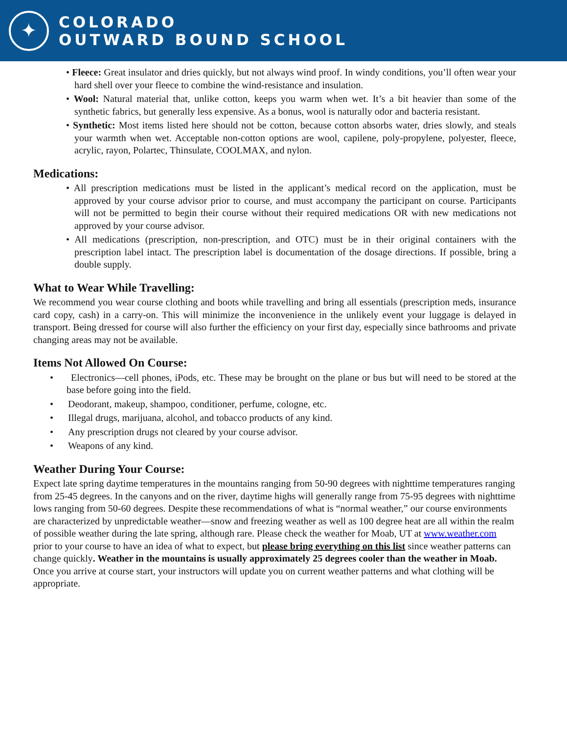✦
COLORADO
OUTWARD BOUND SCHOOL
• Fleece: Great insulator and dries quickly, but not always wind proof. In windy conditions, you’ll often wear your hard shell over your fleece to combine the wind-resistance and insulation.
• Wool: Natural material that, unlike cotton, keeps you warm when wet. It’s a bit heavier than some of the synthetic fabrics, but generally less expensive. As a bonus, wool is naturally odor and bacteria resistant.
• Synthetic: Most items listed here should not be cotton, because cotton absorbs water, dries slowly, and steals your warmth when wet. Acceptable non-cotton options are wool, capilene, poly-propylene, polyester, fleece, acrylic, rayon, Polartec, Thinsulate, COOLMAX, and nylon.
Medications:
• All prescription medications must be listed in the applicant’s medical record on the application, must be approved by your course advisor prior to course, and must accompany the participant on course. Participants will not be permitted to begin their course without their required medications OR with new medications not approved by your course advisor.
• All medications (prescription, non-prescription, and OTC) must be in their original containers with the prescription label intact. The prescription label is documentation of the dosage directions. If possible, bring a double supply.
What to Wear While Travelling:
We recommend you wear course clothing and boots while travelling and bring all essentials (prescription meds, insurance card copy, cash) in a carry-on. This will minimize the inconvenience in the unlikely event your luggage is delayed in transport. Being dressed for course will also further the efficiency on your first day, especially since bathrooms and private changing areas may not be available.
Items Not Allowed On Course:
• Electronics—cell phones, iPods, etc. These may be brought on the plane or bus but will need to be stored at the base before going into the field.
• Deodorant, makeup, shampoo, conditioner, perfume, cologne, etc.
• Illegal drugs, marijuana, alcohol, and tobacco products of any kind.
• Any prescription drugs not cleared by your course advisor.
• Weapons of any kind.
Weather During Your Course:
Expect late spring daytime temperatures in the mountains ranging from 50-90 degrees with nighttime temperatures ranging from 25-45 degrees. In the canyons and on the river, daytime highs will generally range from 75-95 degrees with nighttime lows ranging from 50-60 degrees. Despite these recommendations of what is “normal weather,” our course environments are characterized by unpredictable weather—snow and freezing weather as well as 100 degree heat are all within the realm of possible weather during the late spring, although rare. Please check the weather for Moab, UT at www.weather.com prior to your course to have an idea of what to expect, but please bring everything on this list since weather patterns can change quickly. Weather in the mountains is usually approximately 25 degrees cooler than the weather in Moab. Once you arrive at course start, your instructors will update you on current weather patterns and what clothing will be appropriate.